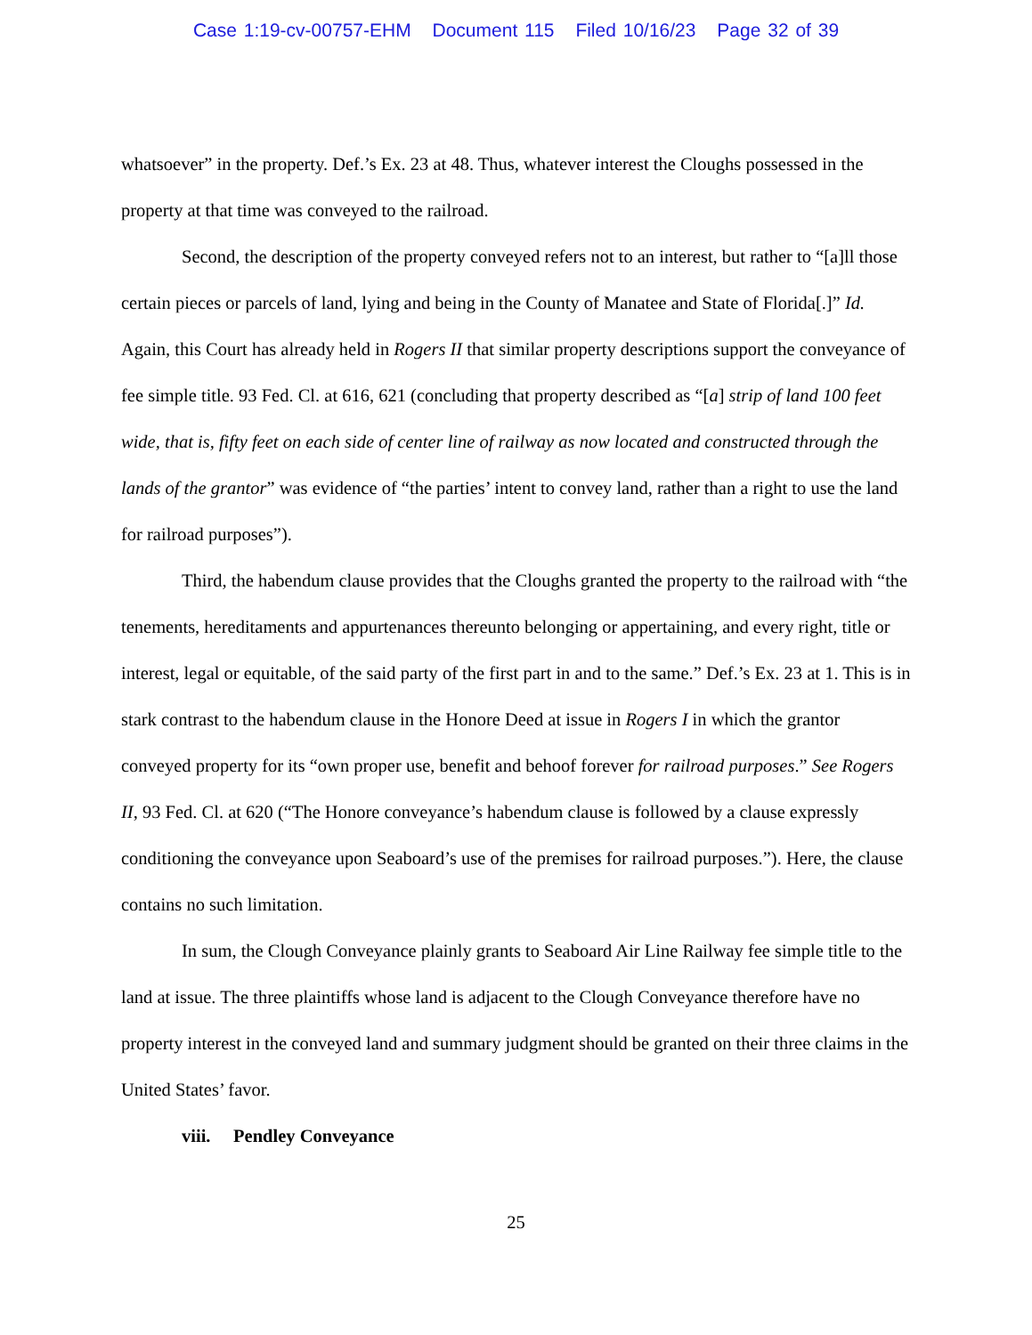Case 1:19-cv-00757-EHM Document 115 Filed 10/16/23 Page 32 of 39
whatsoever” in the property. Def.’s Ex. 23 at 48. Thus, whatever interest the Cloughs possessed in the property at that time was conveyed to the railroad.
Second, the description of the property conveyed refers not to an interest, but rather to “[a]ll those certain pieces or parcels of land, lying and being in the County of Manatee and State of Florida[.]” Id. Again, this Court has already held in Rogers II that similar property descriptions support the conveyance of fee simple title. 93 Fed. Cl. at 616, 621 (concluding that property described as “[a] strip of land 100 feet wide, that is, fifty feet on each side of center line of railway as now located and constructed through the lands of the grantor” was evidence of “the parties’ intent to convey land, rather than a right to use the land for railroad purposes”).
Third, the habendum clause provides that the Cloughs granted the property to the railroad with “the tenements, hereditaments and appurtenances thereunto belonging or appertaining, and every right, title or interest, legal or equitable, of the said party of the first part in and to the same.” Def.’s Ex. 23 at 1. This is in stark contrast to the habendum clause in the Honore Deed at issue in Rogers I in which the grantor conveyed property for its “own proper use, benefit and behoof forever for railroad purposes.” See Rogers II, 93 Fed. Cl. at 620 (“The Honore conveyance’s habendum clause is followed by a clause expressly conditioning the conveyance upon Seaboard’s use of the premises for railroad purposes.”). Here, the clause contains no such limitation.
In sum, the Clough Conveyance plainly grants to Seaboard Air Line Railway fee simple title to the land at issue. The three plaintiffs whose land is adjacent to the Clough Conveyance therefore have no property interest in the conveyed land and summary judgment should be granted on their three claims in the United States’ favor.
viii. Pendley Conveyance
25